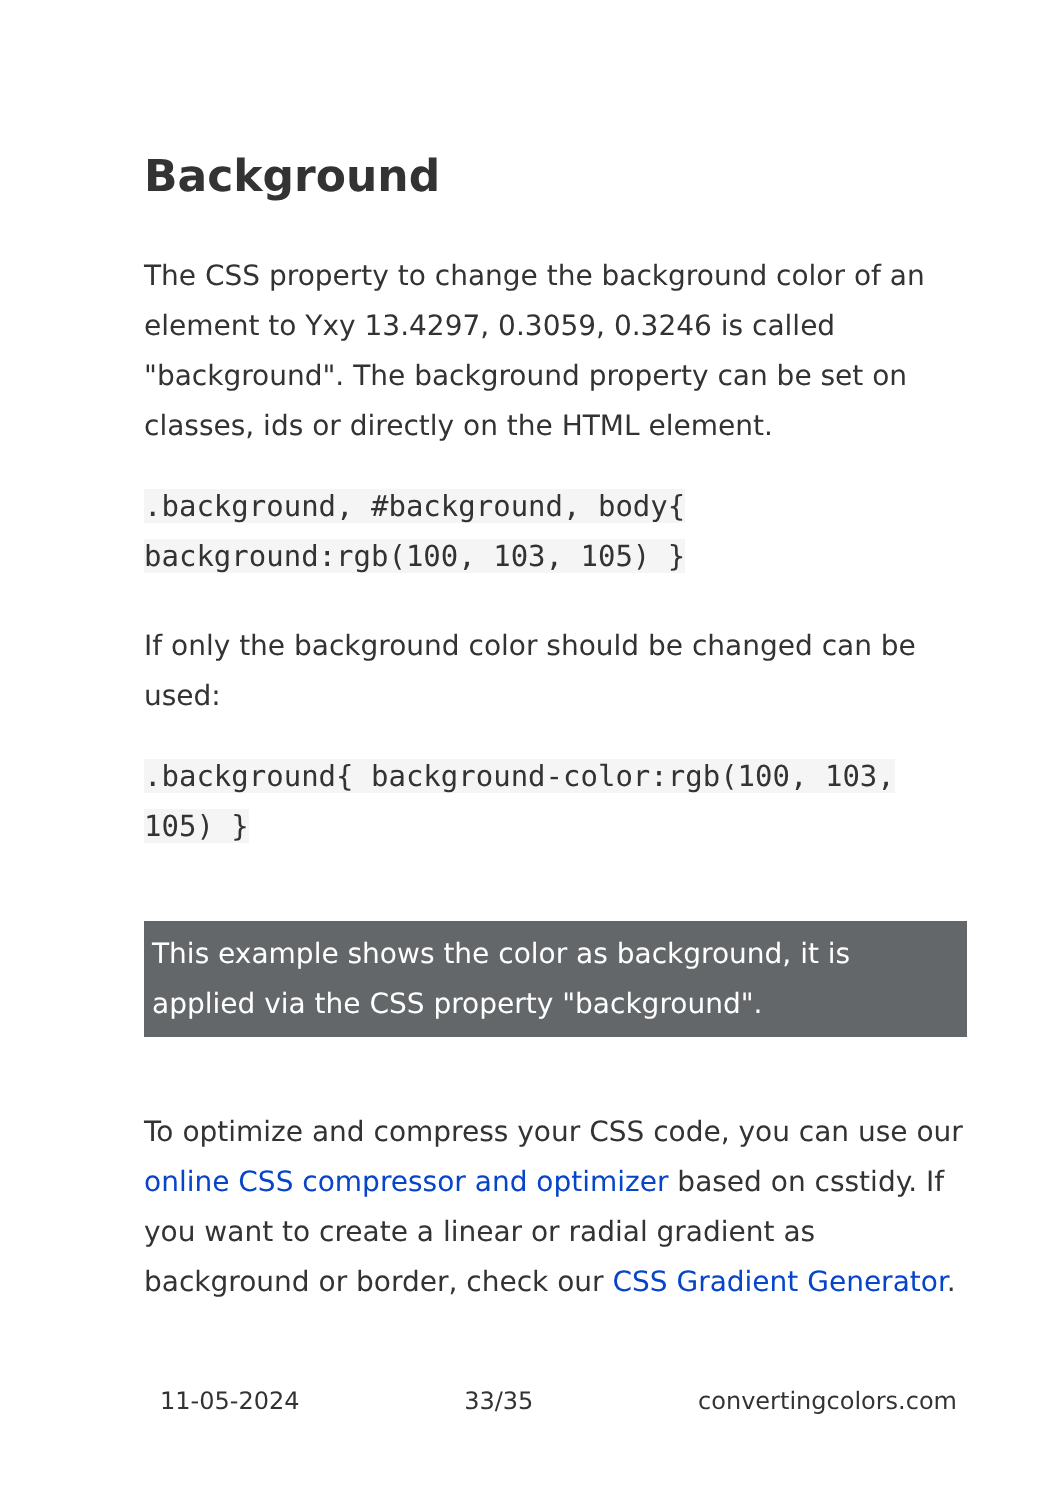Background
The CSS property to change the background color of an element to Yxy 13.4297, 0.3059, 0.3246 is called "background". The background property can be set on classes, ids or directly on the HTML element.
.background, #background, body{ background:rgb(100, 103, 105) }
If only the background color should be changed can be used:
.background{ background-color:rgb(100, 103, 105) }
This example shows the color as background, it is applied via the CSS property "background".
To optimize and compress your CSS code, you can use our online CSS compressor and optimizer based on csstidy. If you want to create a linear or radial gradient as background or border, check our CSS Gradient Generator.
11-05-2024 33/35 convertingcolors.com